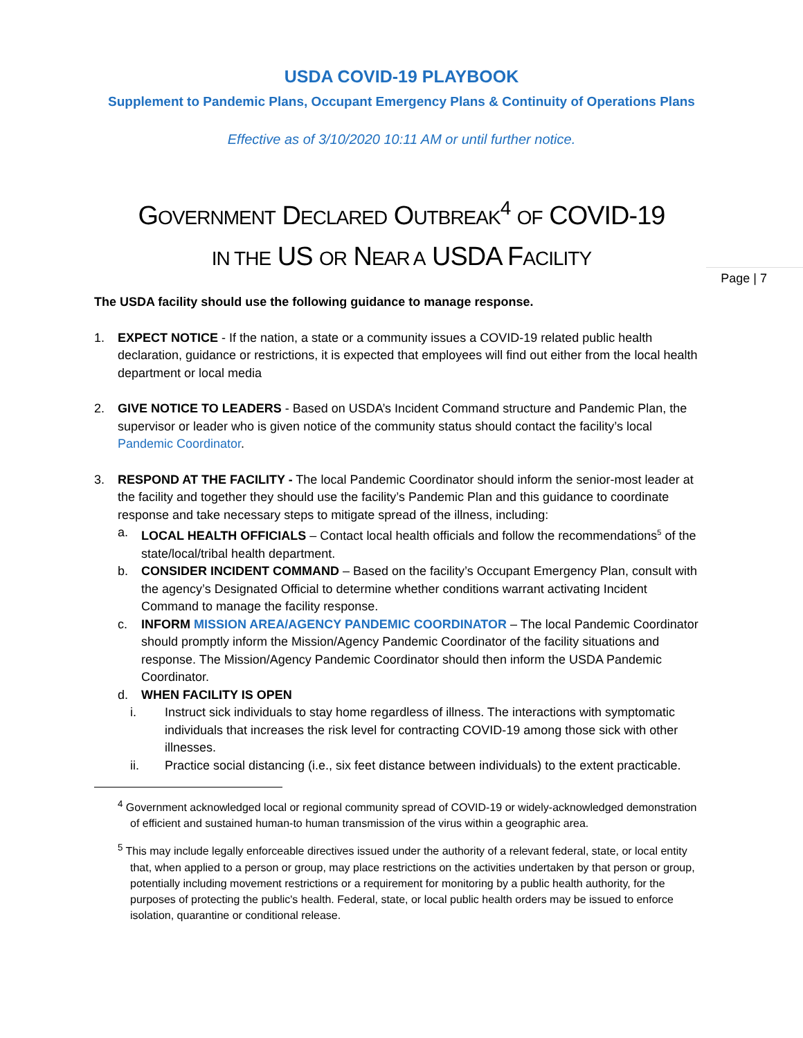Page | 7
USDA COVID-19 PLAYBOOK
Supplement to Pandemic Plans, Occupant Emergency Plans & Continuity of Operations Plans
Effective as of 3/10/2020 10:11 AM or until further notice.
GOVERNMENT DECLARED OUTBREAK<sup>4</sup> OF COVID-19
IN THE US OR NEAR A USDA FACILITY
The USDA facility should use the following guidance to manage response.
1. EXPECT NOTICE - If the nation, a state or a community issues a COVID-19 related public health declaration, guidance or restrictions, it is expected that employees will find out either from the local health department or local media
2. GIVE NOTICE TO LEADERS - Based on USDA’s Incident Command structure and Pandemic Plan, the supervisor or leader who is given notice of the community status should contact the facility’s local Pandemic Coordinator.
3. RESPOND AT THE FACILITY - The local Pandemic Coordinator should inform the senior-most leader at the facility and together they should use the facility’s Pandemic Plan and this guidance to coordinate response and take necessary steps to mitigate spread of the illness, including:
a. LOCAL HEALTH OFFICIALS – Contact local health officials and follow the recommendations<sup>5</sup> of the state/local/tribal health department.
b. CONSIDER INCIDENT COMMAND – Based on the facility’s Occupant Emergency Plan, consult with the agency’s Designated Official to determine whether conditions warrant activating Incident Command to manage the facility response.
c. INFORM MISSION AREA/AGENCY PANDEMIC COORDINATOR – The local Pandemic Coordinator should promptly inform the Mission/Agency Pandemic Coordinator of the facility situations and response. The Mission/Agency Pandemic Coordinator should then inform the USDA Pandemic Coordinator.
d. WHEN FACILITY IS OPEN
i. Instruct sick individuals to stay home regardless of illness. The interactions with symptomatic individuals that increases the risk level for contracting COVID-19 among those sick with other illnesses.
ii. Practice social distancing (i.e., six feet distance between individuals) to the extent practicable.
<sup>4</sup> Government acknowledged local or regional community spread of COVID-19 or widely-acknowledged demonstration of efficient and sustained human-to human transmission of the virus within a geographic area.
<sup>5</sup> This may include legally enforceable directives issued under the authority of a relevant federal, state, or local entity that, when applied to a person or group, may place restrictions on the activities undertaken by that person or group, potentially including movement restrictions or a requirement for monitoring by a public health authority, for the purposes of protecting the public's health. Federal, state, or local public health orders may be issued to enforce isolation, quarantine or conditional release.